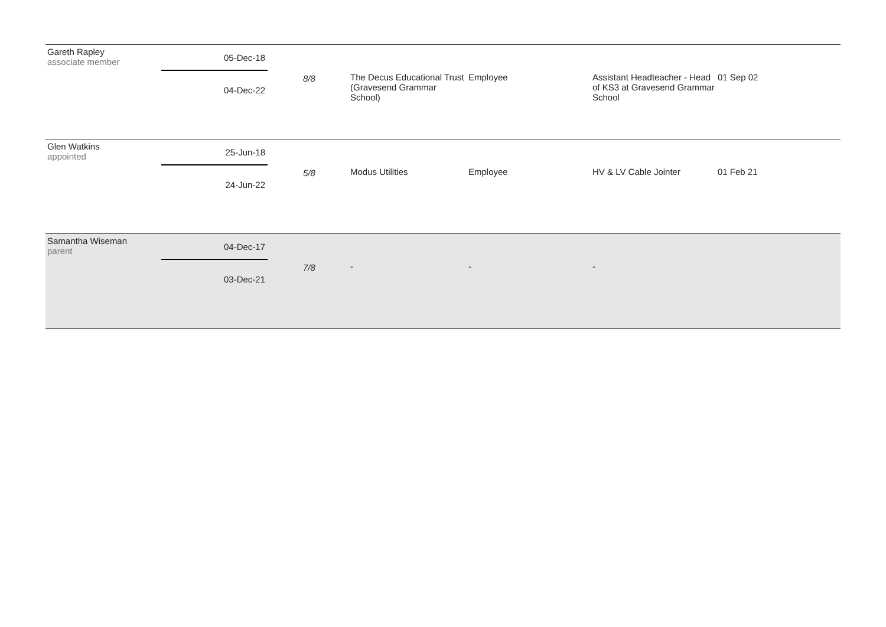| Gareth Rapley associate member | 05-Dec-18 04-Dec-22 | 8/8 | The Decus Educational Trust (Gravesend Grammar School) | Employee | Assistant Headteacher - Head of KS3 at Gravesend Grammar School | 01 Sep 02 |
| Glen Watkins appointed | 25-Jun-18 24-Jun-22 | 5/8 | Modus Utilities | Employee | HV & LV Cable Jointer | 01 Feb 21 |
| Samantha Wiseman parent | 04-Dec-17 03-Dec-21 | 7/8 | - | - | - | |